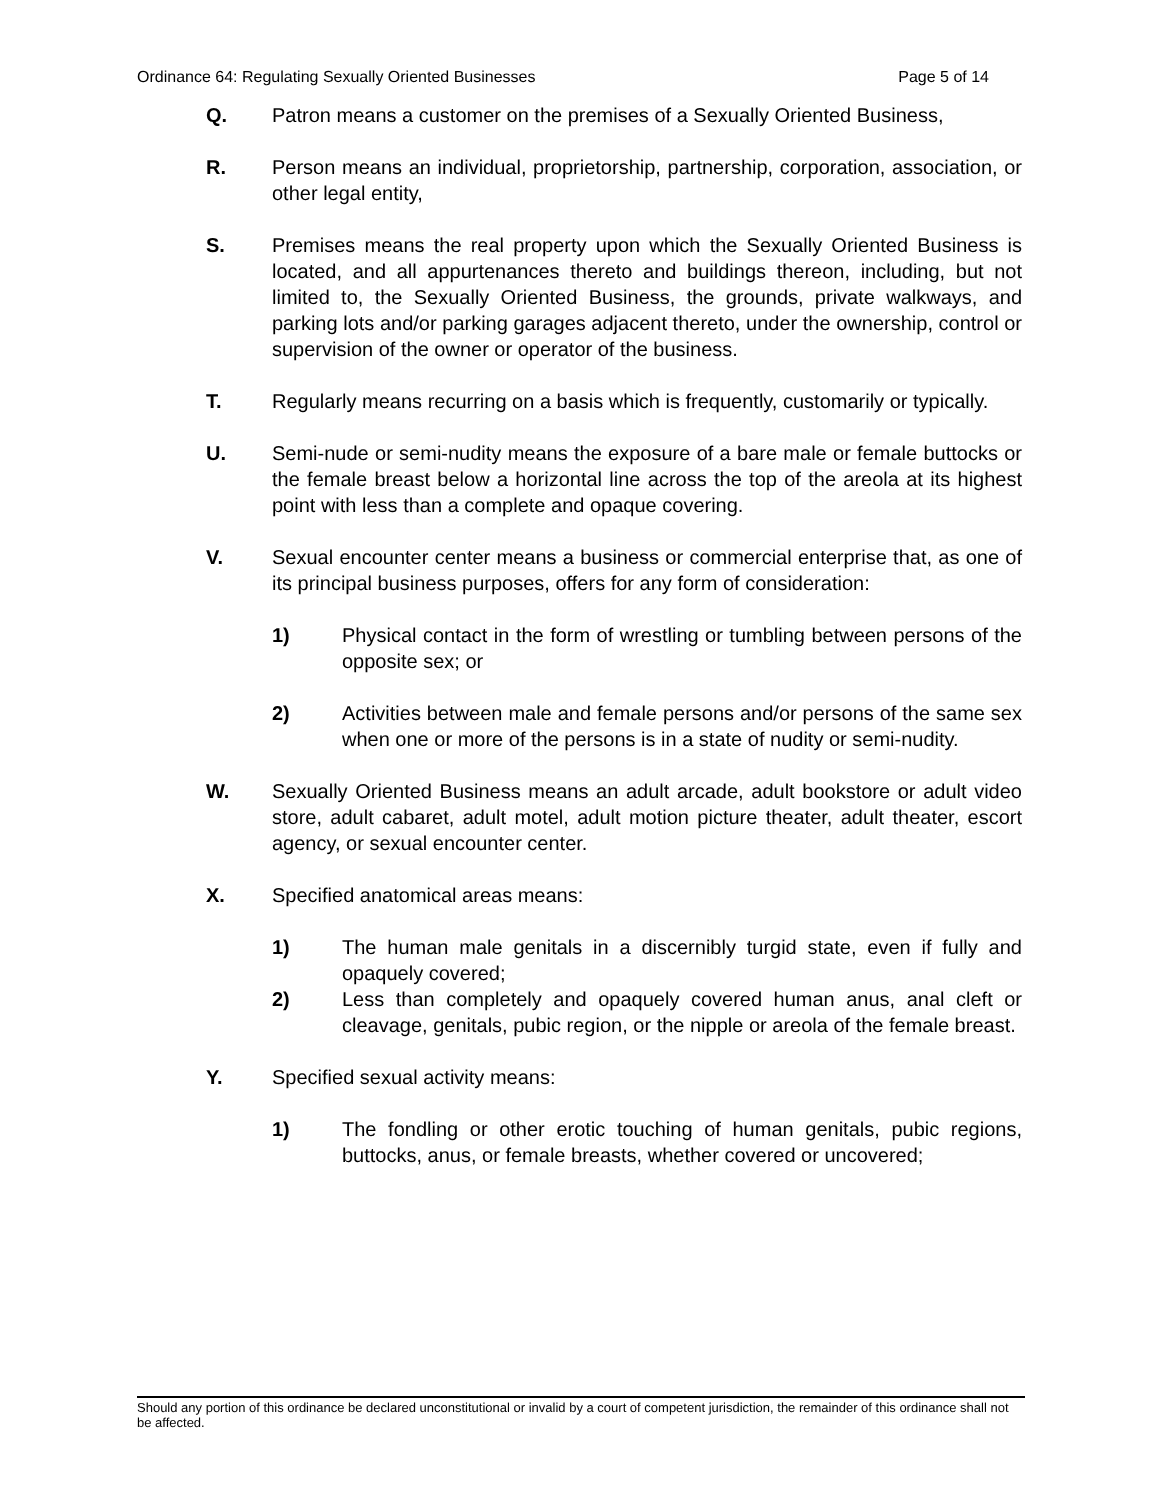Ordinance 64: Regulating Sexually Oriented Businesses Page 5 of 14
Q. Patron means a customer on the premises of a Sexually Oriented Business,
R. Person means an individual, proprietorship, partnership, corporation, association, or other legal entity,
S. Premises means the real property upon which the Sexually Oriented Business is located, and all appurtenances thereto and buildings thereon, including, but not limited to, the Sexually Oriented Business, the grounds, private walkways, and parking lots and/or parking garages adjacent thereto, under the ownership, control or supervision of the owner or operator of the business.
T. Regularly means recurring on a basis which is frequently, customarily or typically.
U. Semi-nude or semi-nudity means the exposure of a bare male or female buttocks or the female breast below a horizontal line across the top of the areola at its highest point with less than a complete and opaque covering.
V. Sexual encounter center means a business or commercial enterprise that, as one of its principal business purposes, offers for any form of consideration:
1) Physical contact in the form of wrestling or tumbling between persons of the opposite sex; or
2) Activities between male and female persons and/or persons of the same sex when one or more of the persons is in a state of nudity or semi-nudity.
W. Sexually Oriented Business means an adult arcade, adult bookstore or adult video store, adult cabaret, adult motel, adult motion picture theater, adult theater, escort agency, or sexual encounter center.
X. Specified anatomical areas means:
1) The human male genitals in a discernibly turgid state, even if fully and opaquely covered;
2) Less than completely and opaquely covered human anus, anal cleft or cleavage, genitals, pubic region, or the nipple or areola of the female breast.
Y. Specified sexual activity means:
1) The fondling or other erotic touching of human genitals, pubic regions, buttocks, anus, or female breasts, whether covered or uncovered;
Should any portion of this ordinance be declared unconstitutional or invalid by a court of competent jurisdiction, the remainder of this ordinance shall not be affected.